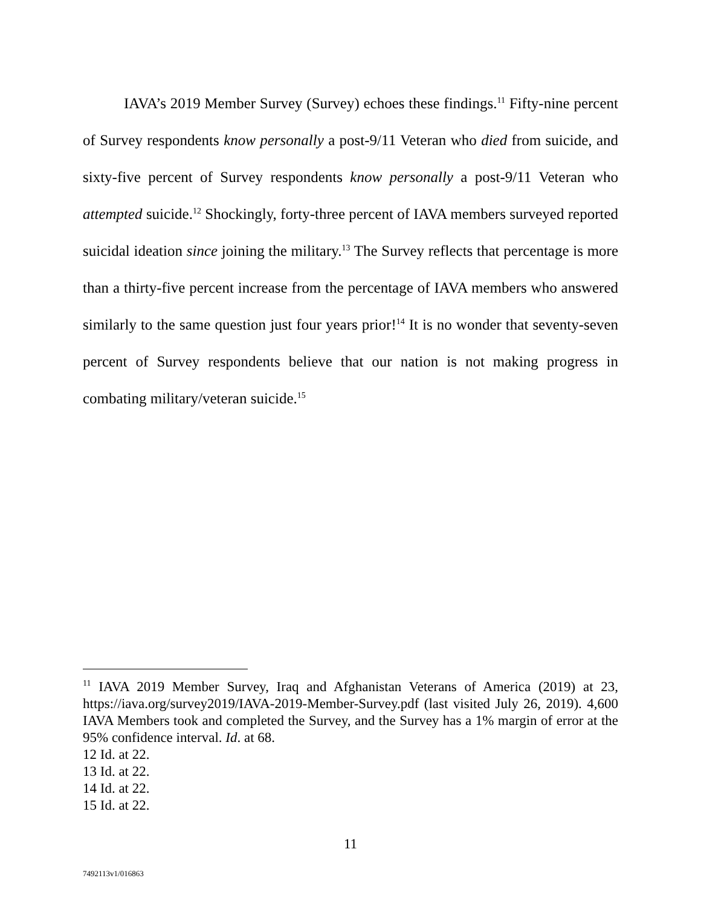IAVA’s 2019 Member Survey (Survey) echoes these findings.<sup>11</sup> Fifty-nine percent of Survey respondents know personally a post-9/11 Veteran who died from suicide, and sixty-five percent of Survey respondents know personally a post-9/11 Veteran who attempted suicide.<sup>12</sup> Shockingly, forty-three percent of IAVA members surveyed reported suicidal ideation since joining the military.<sup>13</sup> The Survey reflects that percentage is more than a thirty-five percent increase from the percentage of IAVA members who answered similarly to the same question just four years prior!<sup>14</sup> It is no wonder that seventy-seven percent of Survey respondents believe that our nation is not making progress in combating military/veteran suicide.<sup>15</sup>
<sup>11</sup> IAVA 2019 Member Survey, Iraq and Afghanistan Veterans of America (2019) at 23, https://iava.org/survey2019/IAVA-2019-Member-Survey.pdf (last visited July 26, 2019). 4,600 IAVA Members took and completed the Survey, and the Survey has a 1% margin of error at the 95% confidence interval. Id. at 68.
12 Id. at 22.
13 Id. at 22.
14 Id. at 22.
15 Id. at 22.
11
7492113v1/016863